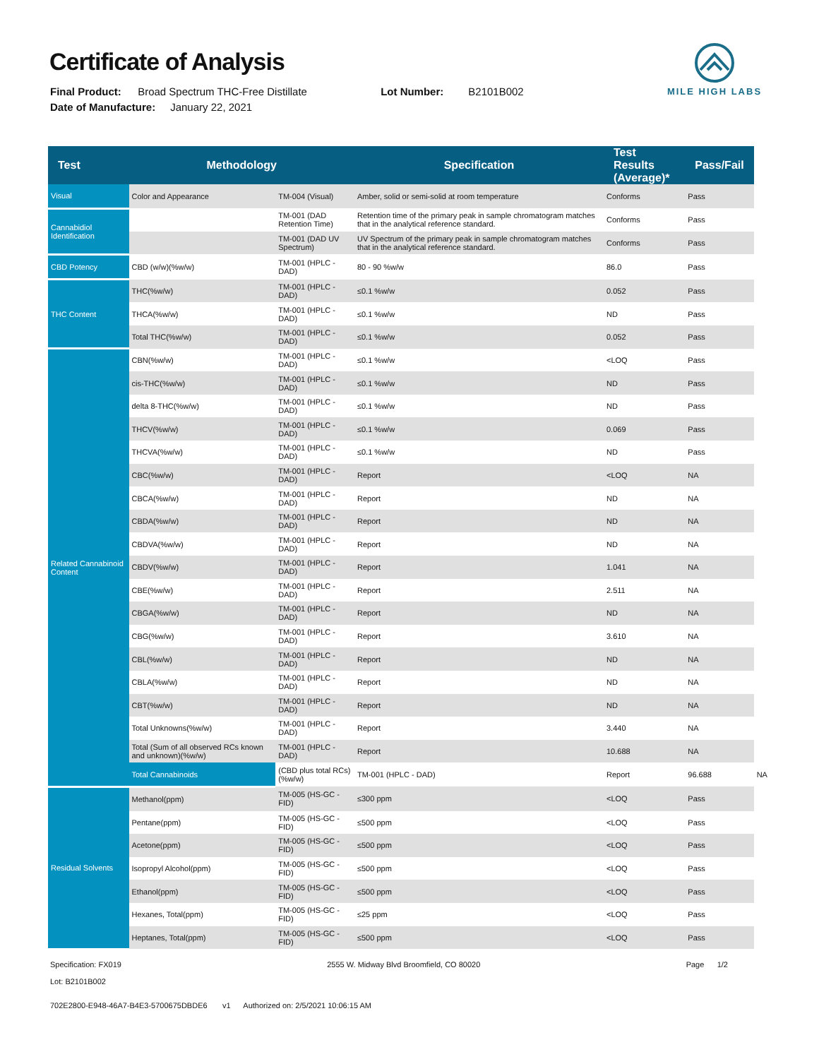Certificate of Analysis
Final Product: Broad Spectrum THC-Free Distillate Lot Number: B2101B002
Date of Manufacture: January 22, 2021
MILE HIGH LABS
| Test | Methodology | | Specification | Test Results (Average)* | Pass/Fail | |
| --- | --- | --- | --- | --- | --- | --- |
| Visual | Color and Appearance | TM-004 (Visual) | Amber, solid or semi-solid at room temperature | Conforms | Pass | |
| Cannabidiol Identification | | TM-001 (DAD Retention Time) | Retention time of the primary peak in sample chromatogram matches that in the analytical reference standard. | Conforms | Pass | |
| | | TM-001 (DAD UV Spectrum) | UV Spectrum of the primary peak in sample chromatogram matches that in the analytical reference standard. | Conforms | Pass | |
| CBD Potency | CBD (w/w)(%w/w) | TM-001 (HPLC - DAD) | 80 - 90 %w/w | 86.0 | Pass | |
| THC Content | THC(%w/w) | TM-001 (HPLC - DAD) | ≤0.1 %w/w | 0.052 | Pass | |
| | THCA(%w/w) | TM-001 (HPLC - DAD) | ≤0.1 %w/w | ND | Pass | |
| | Total THC(%w/w) | TM-001 (HPLC - DAD) | ≤0.1 %w/w | 0.052 | Pass | |
| Related Cannabinoid Content | CBN(%w/w) | TM-001 (HPLC - DAD) | ≤0.1 %w/w | <LOQ | Pass | |
| | cis-THC(%w/w) | TM-001 (HPLC - DAD) | ≤0.1 %w/w | ND | Pass | |
| | delta 8-THC(%w/w) | TM-001 (HPLC - DAD) | ≤0.1 %w/w | ND | Pass | |
| | THCV(%w/w) | TM-001 (HPLC - DAD) | ≤0.1 %w/w | 0.069 | Pass | |
| | THCVA(%w/w) | TM-001 (HPLC - DAD) | ≤0.1 %w/w | ND | Pass | |
| | CBC(%w/w) | TM-001 (HPLC - DAD) | Report | <LOQ | NA | |
| | CBCA(%w/w) | TM-001 (HPLC - DAD) | Report | ND | NA | |
| | CBDA(%w/w) | TM-001 (HPLC - DAD) | Report | ND | NA | |
| | CBDVA(%w/w) | TM-001 (HPLC - DAD) | Report | ND | NA | |
| | CBDV(%w/w) | TM-001 (HPLC - DAD) | Report | 1.041 | NA | |
| | CBE(%w/w) | TM-001 (HPLC - DAD) | Report | 2.511 | NA | |
| | CBGA(%w/w) | TM-001 (HPLC - DAD) | Report | ND | NA | |
| | CBG(%w/w) | TM-001 (HPLC - DAD) | Report | 3.610 | NA | |
| | CBL(%w/w) | TM-001 (HPLC - DAD) | Report | ND | NA | |
| | CBLA(%w/w) | TM-001 (HPLC - DAD) | Report | ND | NA | |
| | CBT(%w/w) | TM-001 (HPLC - DAD) | Report | ND | NA | |
| | Total Unknowns(%w/w) | TM-001 (HPLC - DAD) | Report | 3.440 | NA | |
| | Total (Sum of all observed RCs known and unknown)(%w/w) | TM-001 (HPLC - DAD) | Report | 10.688 | NA | |
| | Total Cannabinoids | (CBD plus total RCs)(%w/w) | TM-001 (HPLC - DAD) | Report | 96.688 | NA |
| Residual Solvents | Methanol(ppm) | TM-005 (HS-GC - FID) | ≤300 ppm | <LOQ | Pass | |
| | Pentane(ppm) | TM-005 (HS-GC - FID) | ≤500 ppm | <LOQ | Pass | |
| | Acetone(ppm) | TM-005 (HS-GC - FID) | ≤500 ppm | <LOQ | Pass | |
| | Isopropyl Alcohol(ppm) | TM-005 (HS-GC - FID) | ≤500 ppm | <LOQ | Pass | |
| | Ethanol(ppm) | TM-005 (HS-GC - FID) | ≤500 ppm | <LOQ | Pass | |
| | Hexanes, Total(ppm) | TM-005 (HS-GC - FID) | ≤25 ppm | <LOQ | Pass | |
| | Heptanes, Total(ppm) | TM-005 (HS-GC - FID) | ≤500 ppm | <LOQ | Pass | |
Specification: FX019
Lot: B2101B002 2555 W. Midway Blvd Broomfield, CO 80020 Page 1/2
702E2800-E948-46A7-B4E3-5700675DBDE6 v1 Authorized on: 2/5/2021 10:06:15 AM